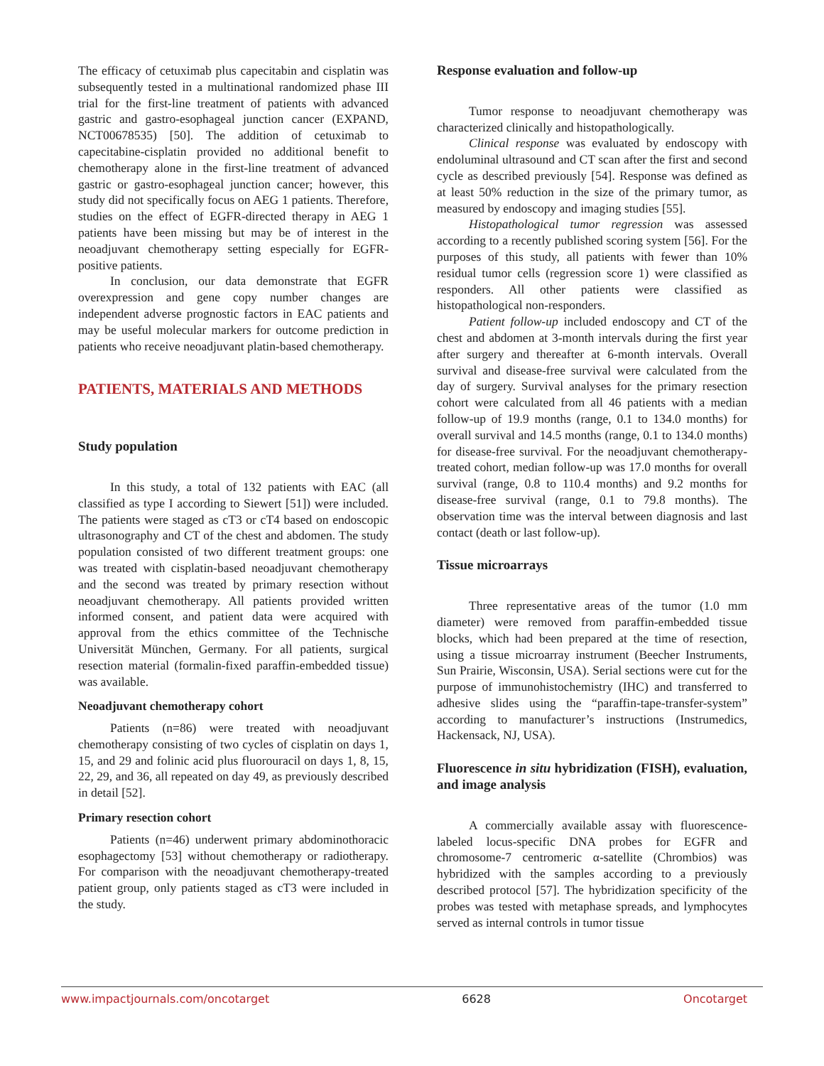The efficacy of cetuximab plus capecitabin and cisplatin was subsequently tested in a multinational randomized phase III trial for the first-line treatment of patients with advanced gastric and gastro-esophageal junction cancer (EXPAND, NCT00678535) [50]. The addition of cetuximab to capecitabine-cisplatin provided no additional benefit to chemotherapy alone in the first-line treatment of advanced gastric or gastro-esophageal junction cancer; however, this study did not specifically focus on AEG 1 patients. Therefore, studies on the effect of EGFR-directed therapy in AEG 1 patients have been missing but may be of interest in the neoadjuvant chemotherapy setting especially for EGFR-positive patients.
In conclusion, our data demonstrate that EGFR overexpression and gene copy number changes are independent adverse prognostic factors in EAC patients and may be useful molecular markers for outcome prediction in patients who receive neoadjuvant platin-based chemotherapy.
PATIENTS, MATERIALS AND METHODS
Study population
In this study, a total of 132 patients with EAC (all classified as type I according to Siewert [51]) were included. The patients were staged as cT3 or cT4 based on endoscopic ultrasonography and CT of the chest and abdomen. The study population consisted of two different treatment groups: one was treated with cisplatin-based neoadjuvant chemotherapy and the second was treated by primary resection without neoadjuvant chemotherapy. All patients provided written informed consent, and patient data were acquired with approval from the ethics committee of the Technische Universität München, Germany. For all patients, surgical resection material (formalin-fixed paraffin-embedded tissue) was available.
Neoadjuvant chemotherapy cohort
Patients (n=86) were treated with neoadjuvant chemotherapy consisting of two cycles of cisplatin on days 1, 15, and 29 and folinic acid plus fluorouracil on days 1, 8, 15, 22, 29, and 36, all repeated on day 49, as previously described in detail [52].
Primary resection cohort
Patients (n=46) underwent primary abdominothoracic esophagectomy [53] without chemotherapy or radiotherapy. For comparison with the neoadjuvant chemotherapy-treated patient group, only patients staged as cT3 were included in the study.
Response evaluation and follow-up
Tumor response to neoadjuvant chemotherapy was characterized clinically and histopathologically.
Clinical response was evaluated by endoscopy with endoluminal ultrasound and CT scan after the first and second cycle as described previously [54]. Response was defined as at least 50% reduction in the size of the primary tumor, as measured by endoscopy and imaging studies [55].
Histopathological tumor regression was assessed according to a recently published scoring system [56]. For the purposes of this study, all patients with fewer than 10% residual tumor cells (regression score 1) were classified as responders. All other patients were classified as histopathological non-responders.
Patient follow-up included endoscopy and CT of the chest and abdomen at 3-month intervals during the first year after surgery and thereafter at 6-month intervals. Overall survival and disease-free survival were calculated from the day of surgery. Survival analyses for the primary resection cohort were calculated from all 46 patients with a median follow-up of 19.9 months (range, 0.1 to 134.0 months) for overall survival and 14.5 months (range, 0.1 to 134.0 months) for disease-free survival. For the neoadjuvant chemotherapy-treated cohort, median follow-up was 17.0 months for overall survival (range, 0.8 to 110.4 months) and 9.2 months for disease-free survival (range, 0.1 to 79.8 months). The observation time was the interval between diagnosis and last contact (death or last follow-up).
Tissue microarrays
Three representative areas of the tumor (1.0 mm diameter) were removed from paraffin-embedded tissue blocks, which had been prepared at the time of resection, using a tissue microarray instrument (Beecher Instruments, Sun Prairie, Wisconsin, USA). Serial sections were cut for the purpose of immunohistochemistry (IHC) and transferred to adhesive slides using the “paraffin-tape-transfer-system” according to manufacturer’s instructions (Instrumedics, Hackensack, NJ, USA).
Fluorescence in situ hybridization (FISH), evaluation, and image analysis
A commercially available assay with fluorescence-labeled locus-specific DNA probes for EGFR and chromosome-7 centromeric α-satellite (Chrombios) was hybridized with the samples according to a previously described protocol [57]. The hybridization specificity of the probes was tested with metaphase spreads, and lymphocytes served as internal controls in tumor tissue
www.impactjournals.com/oncotarget 6628 Oncotarget